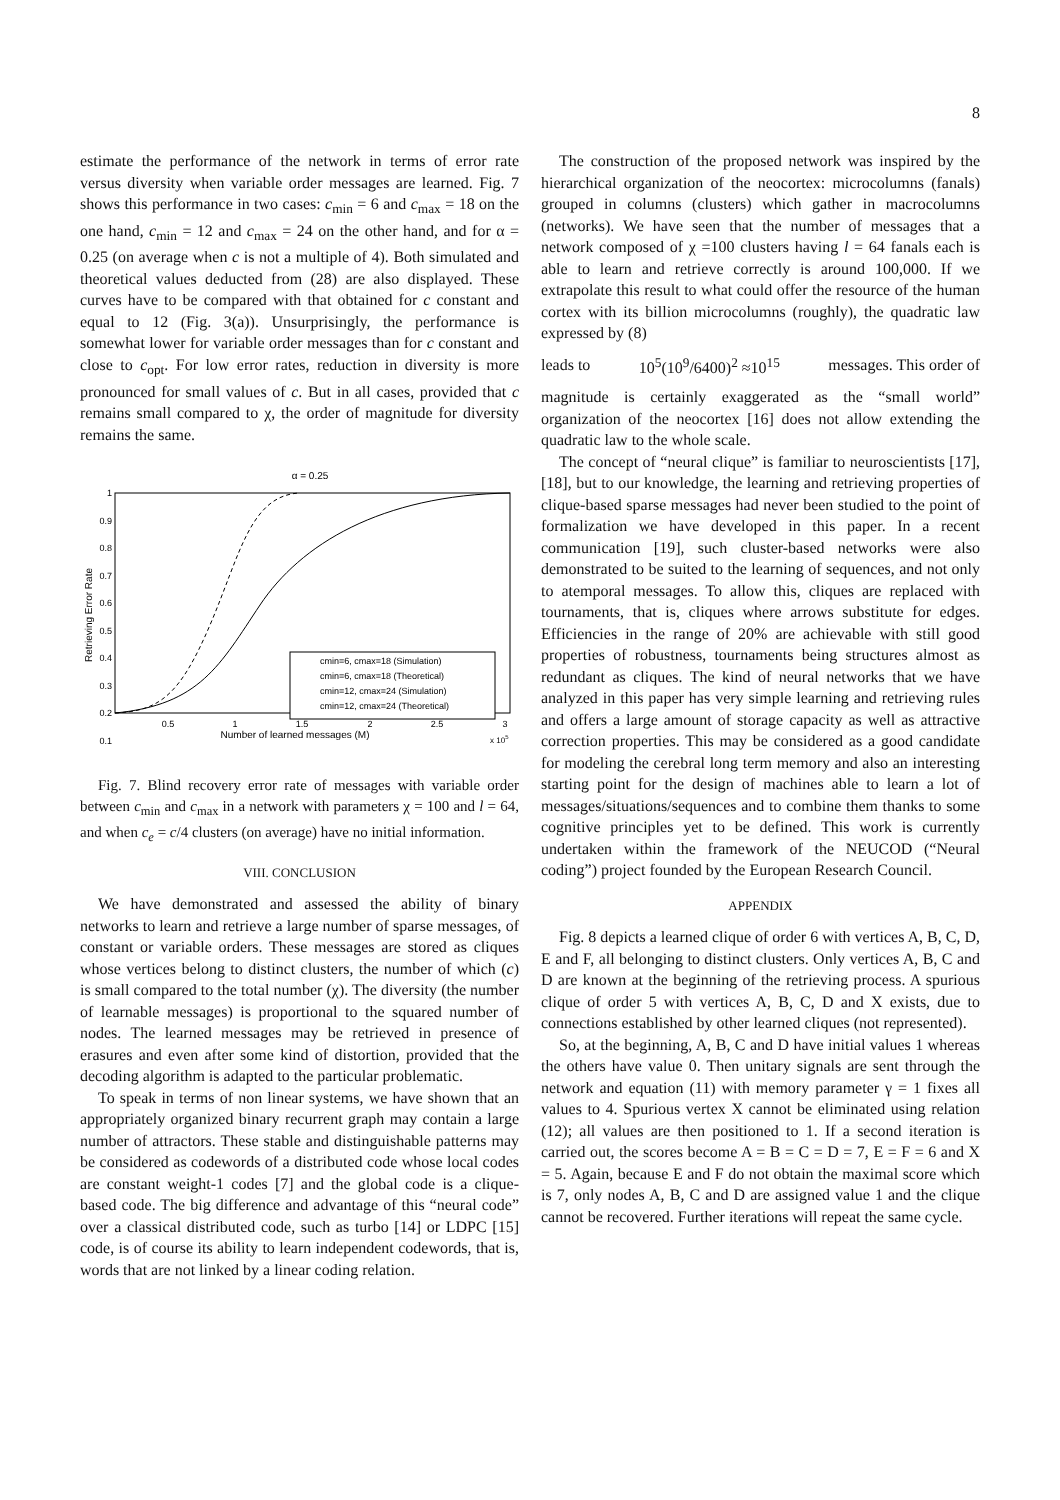8
estimate the performance of the network in terms of error rate versus diversity when variable order messages are learned. Fig. 7 shows this performance in two cases: c<sub>min</sub> = 6 and c<sub>max</sub> = 18 on the one hand, c<sub>min</sub> = 12 and c<sub>max</sub> = 24 on the other hand, and for α = 0.25 (on average when c is not a multiple of 4). Both simulated and theoretical values deducted from (28) are also displayed. These curves have to be compared with that obtained for c constant and equal to 12 (Fig. 3(a)). Unsurprisingly, the performance is somewhat lower for variable order messages than for c constant and close to c<sub>opt</sub>. For low error rates, reduction in diversity is more pronounced for small values of c. But in all cases, provided that c remains small compared to χ, the order of magnitude for diversity remains the same.
α = 0.25
1
0.9
0.8
0.7
0.6
0.5
0.4
0.3
0.2
0.1
0.5
1
1.5
2
2.5
3
Number of learned messages (M)
x 105
Retrieving Error Rate
cmin=6, cmax=18 (Simulation)
cmin=6, cmax=18 (Theoretical)
cmin=12, cmax=24 (Simulation)
cmin=12, cmax=24 (Theoretical)
Fig. 7. Blind recovery error rate of messages with variable order between c<sub>min</sub> and c<sub>max</sub> in a network with parameters χ = 100 and l = 64, and when c<sub>e</sub> = c/4 clusters (on average) have no initial information.
VIII. CONCLUSION
We have demonstrated and assessed the ability of binary networks to learn and retrieve a large number of sparse messages, of constant or variable orders. These messages are stored as cliques whose vertices belong to distinct clusters, the number of which (c) is small compared to the total number (χ). The diversity (the number of learnable messages) is proportional to the squared number of nodes. The learned messages may be retrieved in presence of erasures and even after some kind of distortion, provided that the decoding algorithm is adapted to the particular problematic.
To speak in terms of non linear systems, we have shown that an appropriately organized binary recurrent graph may contain a large number of attractors. These stable and distinguishable patterns may be considered as codewords of a distributed code whose local codes are constant weight-1 codes [7] and the global code is a clique-based code. The big difference and advantage of this “neural code” over a classical distributed code, such as turbo [14] or LDPC [15] code, is of course its ability to learn independent codewords, that is, words that are not linked by a linear coding relation.
The construction of the proposed network was inspired by the hierarchical organization of the neocortex: microcolumns (fanals) grouped in columns (clusters) which gather in macrocolumns (networks). We have seen that the number of messages that a network composed of χ =100 clusters having l = 64 fanals each is able to learn and retrieve correctly is around 100,000. If we extrapolate this result to what could offer the resource of the human cortex with its billion microcolumns (roughly), the quadratic law expressed by (8)
leads to 10<sup>5</sup>(10<sup>9</sup>/6400)<sup>2</sup> ≈10<sup>15</sup> messages. This order of
magnitude is certainly exaggerated as the “small world” organization of the neocortex [16] does not allow extending the quadratic law to the whole scale.
The concept of “neural clique” is familiar to neuroscientists [17],[18], but to our knowledge, the learning and retrieving properties of clique-based sparse messages had never been studied to the point of formalization we have developed in this paper. In a recent communication [19], such cluster-based networks were also demonstrated to be suited to the learning of sequences, and not only to atemporal messages. To allow this, cliques are replaced with tournaments, that is, cliques where arrows substitute for edges. Efficiencies in the range of 20% are achievable with still good properties of robustness, tournaments being structures almost as redundant as cliques. The kind of neural networks that we have analyzed in this paper has very simple learning and retrieving rules and offers a large amount of storage capacity as well as attractive correction properties. This may be considered as a good candidate for modeling the cerebral long term memory and also an interesting starting point for the design of machines able to learn a lot of messages/situations/sequences and to combine them thanks to some cognitive principles yet to be defined. This work is currently undertaken within the framework of the NEUCOD (“Neural coding”) project founded by the European Research Council.
APPENDIX
Fig. 8 depicts a learned clique of order 6 with vertices A, B, C, D, E and F, all belonging to distinct clusters. Only vertices A, B, C and D are known at the beginning of the retrieving process. A spurious clique of order 5 with vertices A, B, C, D and X exists, due to connections established by other learned cliques (not represented).
So, at the beginning, A, B, C and D have initial values 1 whereas the others have value 0. Then unitary signals are sent through the network and equation (11) with memory parameter γ = 1 fixes all values to 4. Spurious vertex X cannot be eliminated using relation (12); all values are then positioned to 1. If a second iteration is carried out, the scores become A = B = C = D = 7, E = F = 6 and X = 5. Again, because E and F do not obtain the maximal score which is 7, only nodes A, B, C and D are assigned value 1 and the clique cannot be recovered. Further iterations will repeat the same cycle.